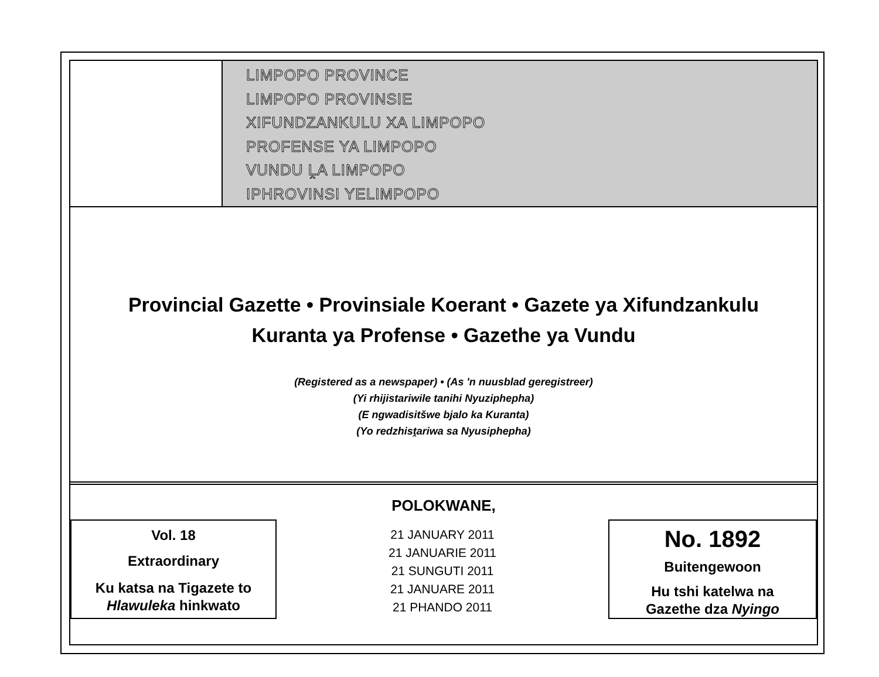LIMPOPO PROVINCE
LIMPOPO PROVINSIE
XIFUNDZANKULU XA LIMPOPO
PROFENSE YA LIMPOPO
VUNDU ḼA LIMPOPO
IPHROVINSI YELIMPOPO
Provincial Gazette • Provinsiale Koerant • Gazete ya Xifundzankulu
Kuranta ya Profense • Gazethe ya Vundu
(Registered as a newspaper) • (As 'n nuusblad geregistreer)
(Yi rhijistariwile tanihi Nyuziphepha)
(E ngwadisitšwe bjalo ka Kuranta)
(Yo redzhisṱariwa sa Nyusiphepha)
POLOKWANE,
Vol. 18
Extraordinary
Ku katsa na Tigazete to
Hlawuleka hinkwato
21 JANUARY 2011
21 JANUARIE 2011
21 SUNGUTI 2011
21 JANUARE 2011
21 PHANDO 2011
No. 1892
Buitengewoon
Hu tshi katelwa na
Gazethe dza Nyingo